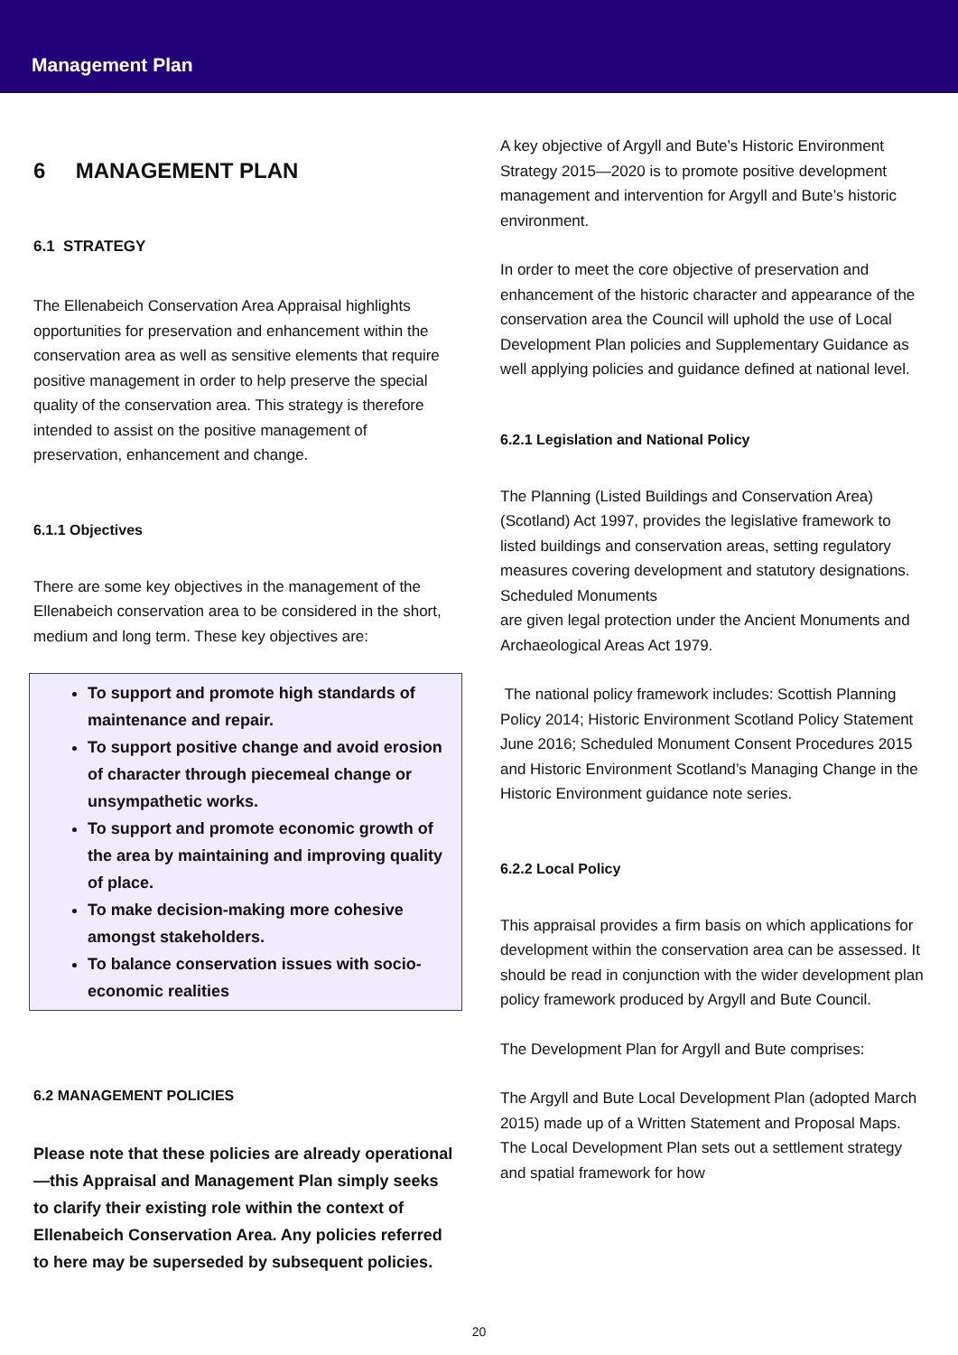Management Plan
6 MANAGEMENT PLAN
6.1 STRATEGY
The Ellenabeich Conservation Area Appraisal highlights opportunities for preservation and enhancement within the conservation area as well as sensitive elements that require positive management in order to help preserve the special quality of the conservation area. This strategy is therefore intended to assist on the positive management of preservation, enhancement and change.
6.1.1 Objectives
There are some key objectives in the management of the Ellenabeich conservation area to be considered in the short, medium and long term. These key objectives are:
To support and promote high standards of maintenance and repair.
To support positive change and avoid erosion of character through piecemeal change or unsympathetic works.
To support and promote economic growth of the area by maintaining and improving quality of place.
To make decision-making more cohesive amongst stakeholders.
To balance conservation issues with socio-economic realities
6.2 MANAGEMENT POLICIES
Please note that these policies are already operational—this Appraisal and Management Plan simply seeks to clarify their existing role within the context of Ellenabeich Conservation Area. Any policies referred to here may be superseded by subsequent policies.
A key objective of Argyll and Bute’s Historic Environment Strategy 2015—2020 is to promote positive development management and intervention for Argyll and Bute’s historic environment.
In order to meet the core objective of preservation and enhancement of the historic character and appearance of the conservation area the Council will uphold the use of Local Development Plan policies and Supplementary Guidance as well applying policies and guidance defined at national level.
6.2.1 Legislation and National Policy
The Planning (Listed Buildings and Conservation Area) (Scotland) Act 1997, provides the legislative framework to listed buildings and conservation areas, setting regulatory measures covering development and statutory designations. Scheduled Monuments
are given legal protection under the Ancient Monuments and Archaeological Areas Act 1979.
The national policy framework includes: Scottish Planning Policy 2014; Historic Environment Scotland Policy Statement June 2016; Scheduled Monument Consent Procedures 2015 and Historic Environment Scotland’s Managing Change in the Historic Environment guidance note series.
6.2.2 Local Policy
This appraisal provides a firm basis on which applications for development within the conservation area can be assessed. It should be read in conjunction with the wider development plan policy framework produced by Argyll and Bute Council.
The Development Plan for Argyll and Bute comprises:
The Argyll and Bute Local Development Plan (adopted March 2015) made up of a Written Statement and Proposal Maps. The Local Development Plan sets out a settlement strategy and spatial framework for how
20